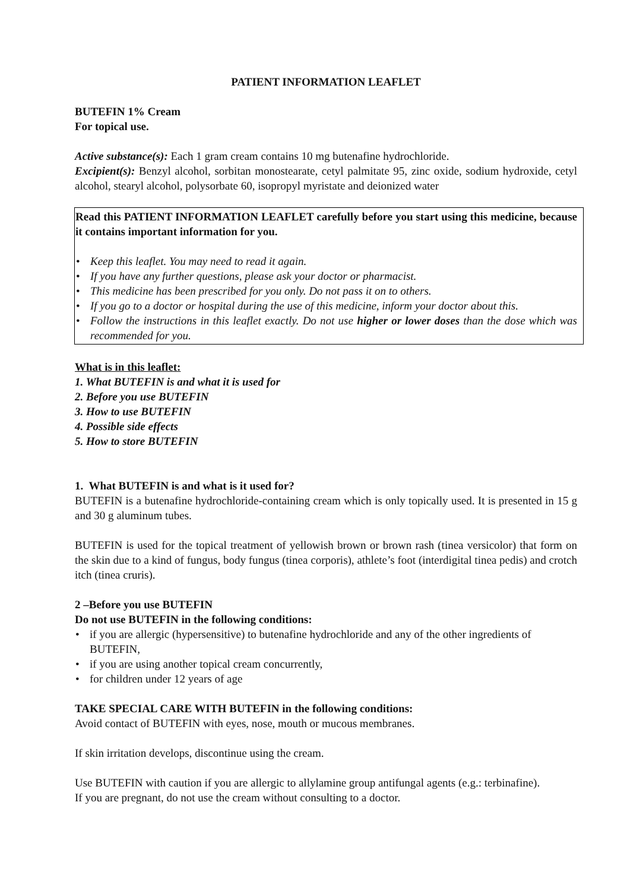PATIENT INFORMATION LEAFLET
BUTEFIN 1% Cream
For topical use.
Active substance(s): Each 1 gram cream contains 10 mg butenafine hydrochloride.
Excipient(s): Benzyl alcohol, sorbitan monostearate, cetyl palmitate 95, zinc oxide, sodium hydroxide, cetyl alcohol, stearyl alcohol, polysorbate 60, isopropyl myristate and deionized water
Read this PATIENT INFORMATION LEAFLET carefully before you start using this medicine, because it contains important information for you.
• Keep this leaflet. You may need to read it again.
• If you have any further questions, please ask your doctor or pharmacist.
• This medicine has been prescribed for you only. Do not pass it on to others.
• If you go to a doctor or hospital during the use of this medicine, inform your doctor about this.
• Follow the instructions in this leaflet exactly. Do not use higher or lower doses than the dose which was recommended for you.
What is in this leaflet:
1. What BUTEFIN is and what it is used for
2. Before you use BUTEFIN
3. How to use BUTEFIN
4. Possible side effects
5. How to store BUTEFIN
1. What BUTEFIN is and what is it used for?
BUTEFIN is a butenafine hydrochloride-containing cream which is only topically used. It is presented in 15 g and 30 g aluminum tubes.
BUTEFIN is used for the topical treatment of yellowish brown or brown rash (tinea versicolor) that form on the skin due to a kind of fungus, body fungus (tinea corporis), athlete’s foot (interdigital tinea pedis) and crotch itch (tinea cruris).
2 –Before you use BUTEFIN
Do not use BUTEFIN in the following conditions:
• if you are allergic (hypersensitive) to butenafine hydrochloride and any of the other ingredients of BUTEFIN,
• if you are using another topical cream concurrently,
• for children under 12 years of age
TAKE SPECIAL CARE WITH BUTEFIN in the following conditions:
Avoid contact of BUTEFIN with eyes, nose, mouth or mucous membranes.
If skin irritation develops, discontinue using the cream.
Use BUTEFIN with caution if you are allergic to allylamine group antifungal agents (e.g.: terbinafine).
If you are pregnant, do not use the cream without consulting to a doctor.